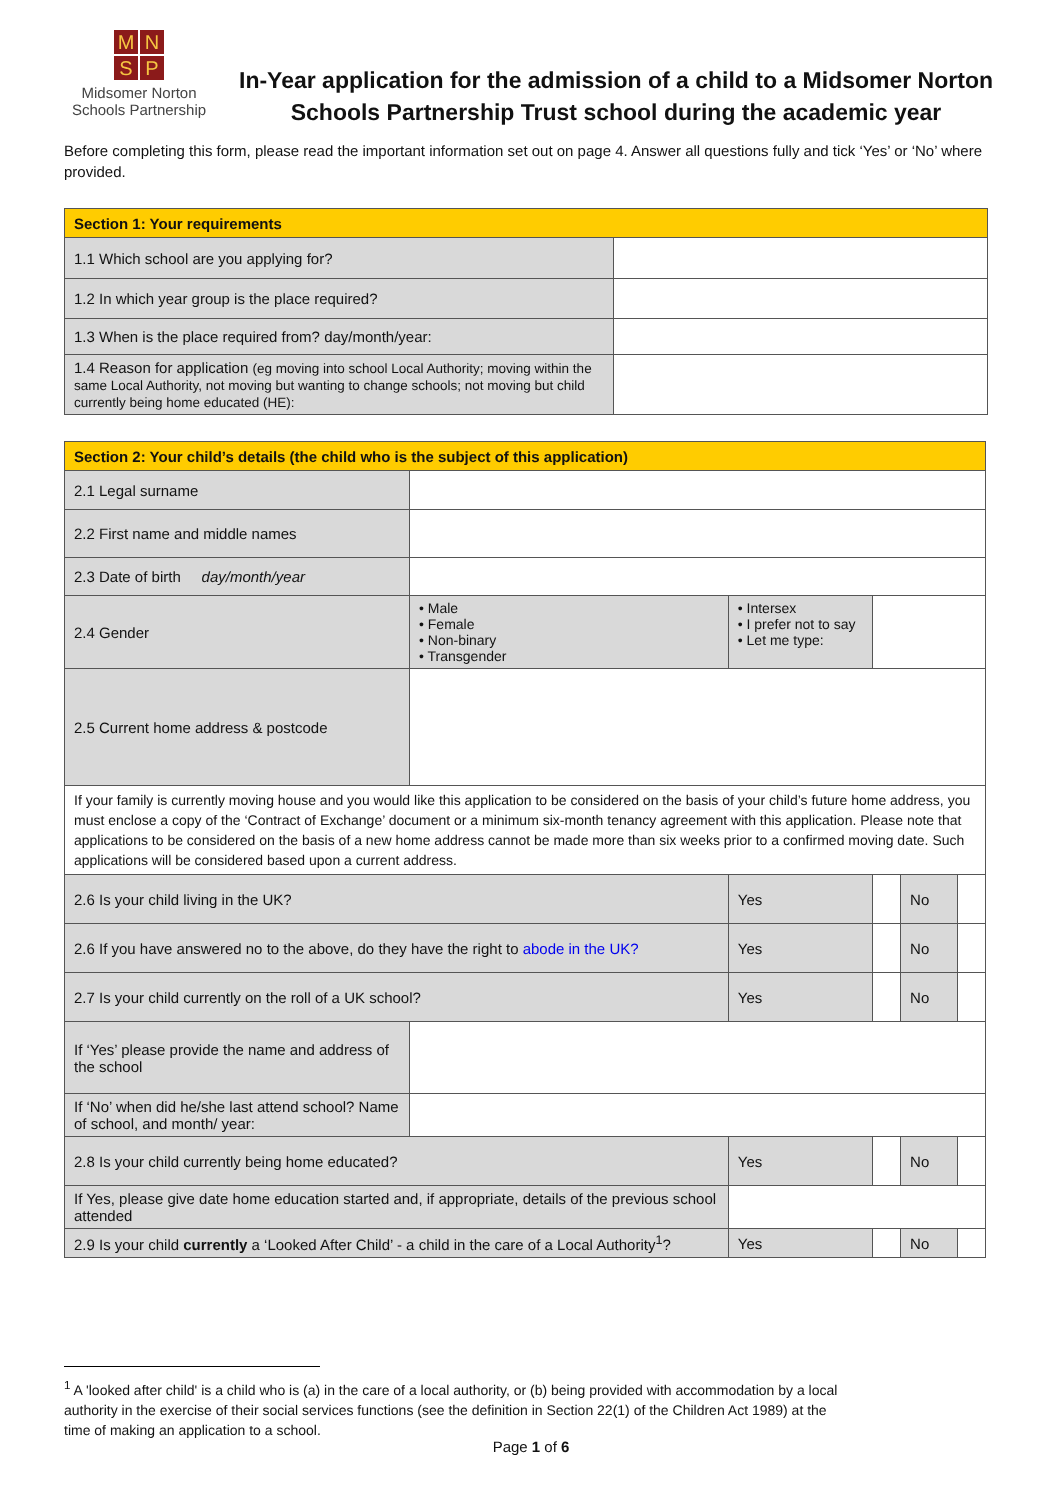MNSP
Midsomer Norton
Schools Partnership
In-Year application for the admission of a child to a Midsomer Norton Schools Partnership Trust school during the academic year
Before completing this form, please read the important information set out on page 4. Answer all questions fully and tick ‘Yes’ or ‘No’ where provided.
| Section 1: Your requirements | |
| 1.1 Which school are you applying for? | |
| 1.2 In which year group is the place required? | |
| 1.3 When is the place required from? day/month/year: | |
| 1.4 Reason for application (eg moving into school Local Authority; moving within the same Local Authority, not moving but wanting to change schools; not moving but child currently being home educated (HE): | |
| Section 2: Your child’s details (the child who is the subject of this application) | | | | | | |
| 2.1 Legal surname | | | | | | |
| 2.2 First name and middle names | | | | | | |
| 2.3 Date of birth day/month/year | | | | | | |
| 2.4 Gender | • Male • Female • Non-binary • Transgender | • Intersex • I prefer not to say • Let me type: | | | | |
| 2.5 Current home address & postcode | | | | | | |
| If your family is currently moving house and you would like this application to be considered on the basis of your child’s future home address, you must enclose a copy of the ‘Contract of Exchange’ document or a minimum six-month tenancy agreement with this application. Please note that applications to be considered on the basis of a new home address cannot be made more than six weeks prior to a confirmed moving date. Such applications will be considered based upon a current address. | | | | | | |
| 2.6 Is your child living in the UK? | | | Yes | | No | |
| 2.6 If you have answered no to the above, do they have the right to abode in the UK? | | | Yes | | No | |
| 2.7 Is your child currently on the roll of a UK school? | | | Yes | | No | |
| If ‘Yes’ please provide the name and address of the school | | | | | | |
| If ‘No’ when did he/she last attend school? Name of school, and month/ year: | | | | | | |
| 2.8 Is your child currently being home educated? | | | Yes | | No | |
| If Yes, please give date home education started and, if appropriate, details of the previous school attended | | | | | | |
| 2.9 Is your child currently a ‘Looked After Child’ - a child in the care of a Local Authority<sup>1</sup>? | | | Yes | | No | |
<sup>1</sup> A 'looked after child' is a child who is (a) in the care of a local authority, or (b) being provided with accommodation by a local authority in the exercise of their social services functions (see the definition in Section 22(1) of the Children Act 1989) at the time of making an application to a school.
Page 1 of 6